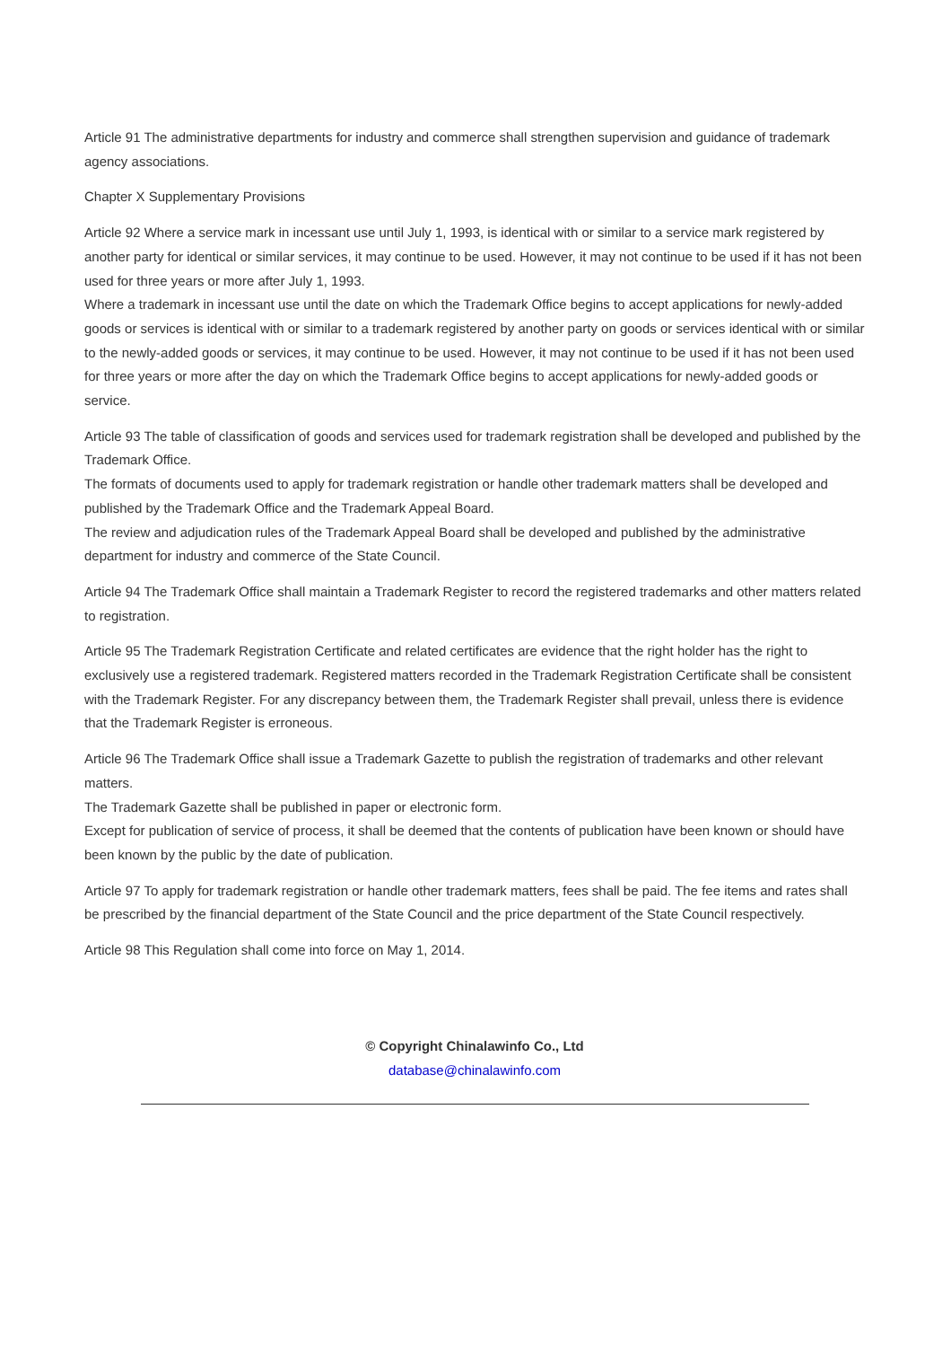Article 91 The administrative departments for industry and commerce shall strengthen supervision and guidance of trademark agency associations.
Chapter X Supplementary Provisions
Article 92 Where a service mark in incessant use until July 1, 1993, is identical with or similar to a service mark registered by another party for identical or similar services, it may continue to be used. However, it may not continue to be used if it has not been used for three years or more after July 1, 1993.
Where a trademark in incessant use until the date on which the Trademark Office begins to accept applications for newly-added goods or services is identical with or similar to a trademark registered by another party on goods or services identical with or similar to the newly-added goods or services, it may continue to be used. However, it may not continue to be used if it has not been used for three years or more after the day on which the Trademark Office begins to accept applications for newly-added goods or service.
Article 93 The table of classification of goods and services used for trademark registration shall be developed and published by the Trademark Office.
The formats of documents used to apply for trademark registration or handle other trademark matters shall be developed and published by the Trademark Office and the Trademark Appeal Board.
The review and adjudication rules of the Trademark Appeal Board shall be developed and published by the administrative department for industry and commerce of the State Council.
Article 94 The Trademark Office shall maintain a Trademark Register to record the registered trademarks and other matters related to registration.
Article 95 The Trademark Registration Certificate and related certificates are evidence that the right holder has the right to exclusively use a registered trademark. Registered matters recorded in the Trademark Registration Certificate shall be consistent with the Trademark Register. For any discrepancy between them, the Trademark Register shall prevail, unless there is evidence that the Trademark Register is erroneous.
Article 96 The Trademark Office shall issue a Trademark Gazette to publish the registration of trademarks and other relevant matters.
The Trademark Gazette shall be published in paper or electronic form.
Except for publication of service of process, it shall be deemed that the contents of publication have been known or should have been known by the public by the date of publication.
Article 97 To apply for trademark registration or handle other trademark matters, fees shall be paid. The fee items and rates shall be prescribed by the financial department of the State Council and the price department of the State Council respectively.
Article 98 This Regulation shall come into force on May 1, 2014.
© Copyright Chinalawinfo Co., Ltd
database@chinalawinfo.com